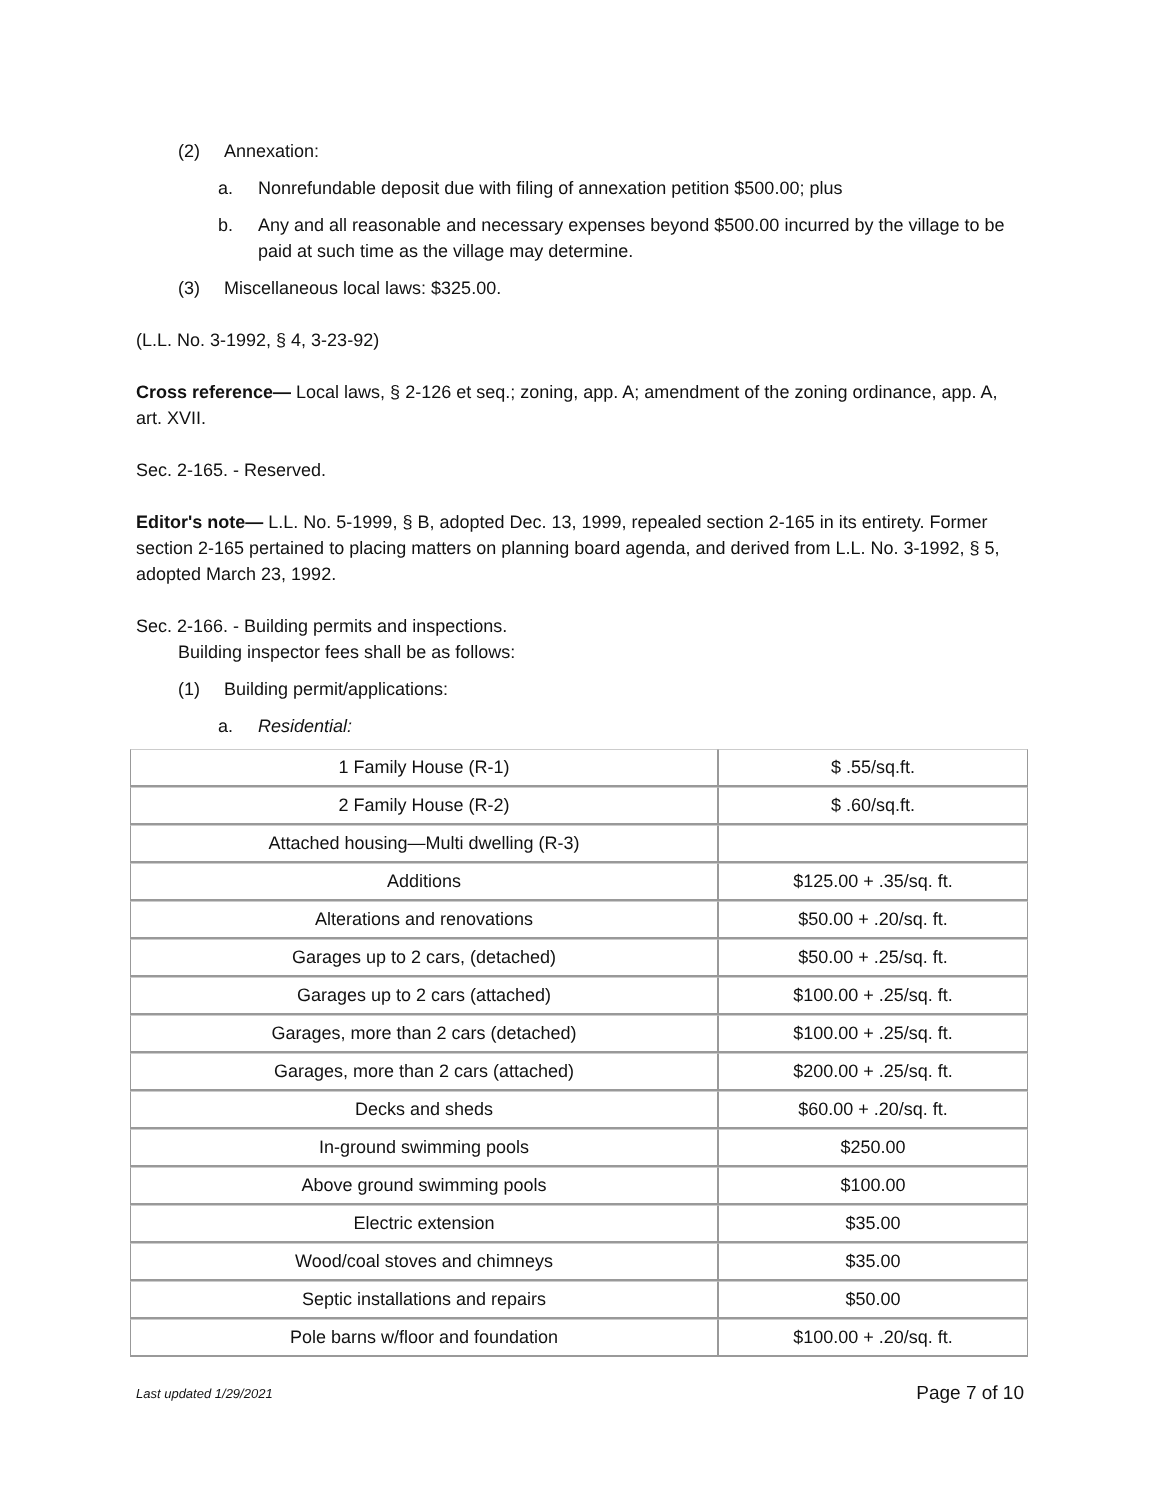(2) Annexation:
a. Nonrefundable deposit due with filing of annexation petition $500.00; plus
b. Any and all reasonable and necessary expenses beyond $500.00 incurred by the village to be paid at such time as the village may determine.
(3) Miscellaneous local laws: $325.00.
(L.L. No. 3-1992, § 4, 3-23-92)
Cross reference— Local laws, § 2-126 et seq.; zoning, app. A; amendment of the zoning ordinance, app. A, art. XVII.
Sec. 2-165. - Reserved.
Editor's note— L.L. No. 5-1999, § B, adopted Dec. 13, 1999, repealed section 2-165 in its entirety. Former section 2-165 pertained to placing matters on planning board agenda, and derived from L.L. No. 3-1992, § 5, adopted March 23, 1992.
Sec. 2-166. - Building permits and inspections.
Building inspector fees shall be as follows:
(1) Building permit/applications:
a. Residential:
| 1 Family House (R-1) | $ .55/sq.ft. |
| 2 Family House (R-2) | $ .60/sq.ft. |
| Attached housing—Multi dwelling (R-3) | |
| Additions | $125.00 + .35/sq. ft. |
| Alterations and renovations | $50.00 + .20/sq. ft. |
| Garages up to 2 cars, (detached) | $50.00 + .25/sq. ft. |
| Garages up to 2 cars (attached) | $100.00 + .25/sq. ft. |
| Garages, more than 2 cars (detached) | $100.00 + .25/sq. ft. |
| Garages, more than 2 cars (attached) | $200.00 + .25/sq. ft. |
| Decks and sheds | $60.00 + .20/sq. ft. |
| In-ground swimming pools | $250.00 |
| Above ground swimming pools | $100.00 |
| Electric extension | $35.00 |
| Wood/coal stoves and chimneys | $35.00 |
| Septic installations and repairs | $50.00 |
| Pole barns w/floor and foundation | $100.00 + .20/sq. ft. |
Last updated 1/29/2021 Page 7 of 10